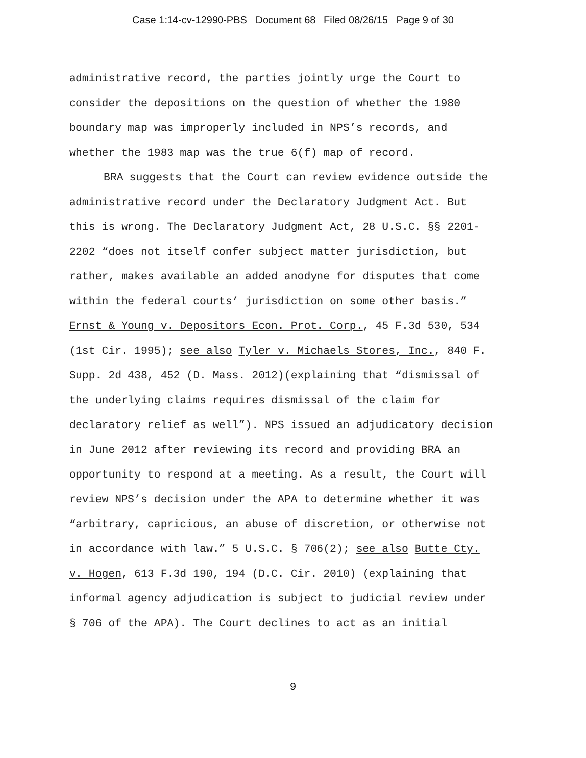Case 1:14-cv-12990-PBS Document 68 Filed 08/26/15 Page 9 of 30
administrative record, the parties jointly urge the Court to
consider the depositions on the question of whether the 1980
boundary map was improperly included in NPS’s records, and
whether the 1983 map was the true 6(f) map of record.
BRA suggests that the Court can review evidence outside the
administrative record under the Declaratory Judgment Act. But
this is wrong. The Declaratory Judgment Act, 28 U.S.C. §§ 2201-
2202 “does not itself confer subject matter jurisdiction, but
rather, makes available an added anodyne for disputes that come
within the federal courts’ jurisdiction on some other basis.”
Ernst & Young v. Depositors Econ. Prot. Corp., 45 F.3d 530, 534
(1st Cir. 1995); see also Tyler v. Michaels Stores, Inc., 840 F.
Supp. 2d 438, 452 (D. Mass. 2012)(explaining that “dismissal of
the underlying claims requires dismissal of the claim for
declaratory relief as well”). NPS issued an adjudicatory decision
in June 2012 after reviewing its record and providing BRA an
opportunity to respond at a meeting. As a result, the Court will
review NPS’s decision under the APA to determine whether it was
“arbitrary, capricious, an abuse of discretion, or otherwise not
in accordance with law.” 5 U.S.C. § 706(2); see also Butte Cty.
v. Hogen, 613 F.3d 190, 194 (D.C. Cir. 2010) (explaining that
informal agency adjudication is subject to judicial review under
§ 706 of the APA). The Court declines to act as an initial
9